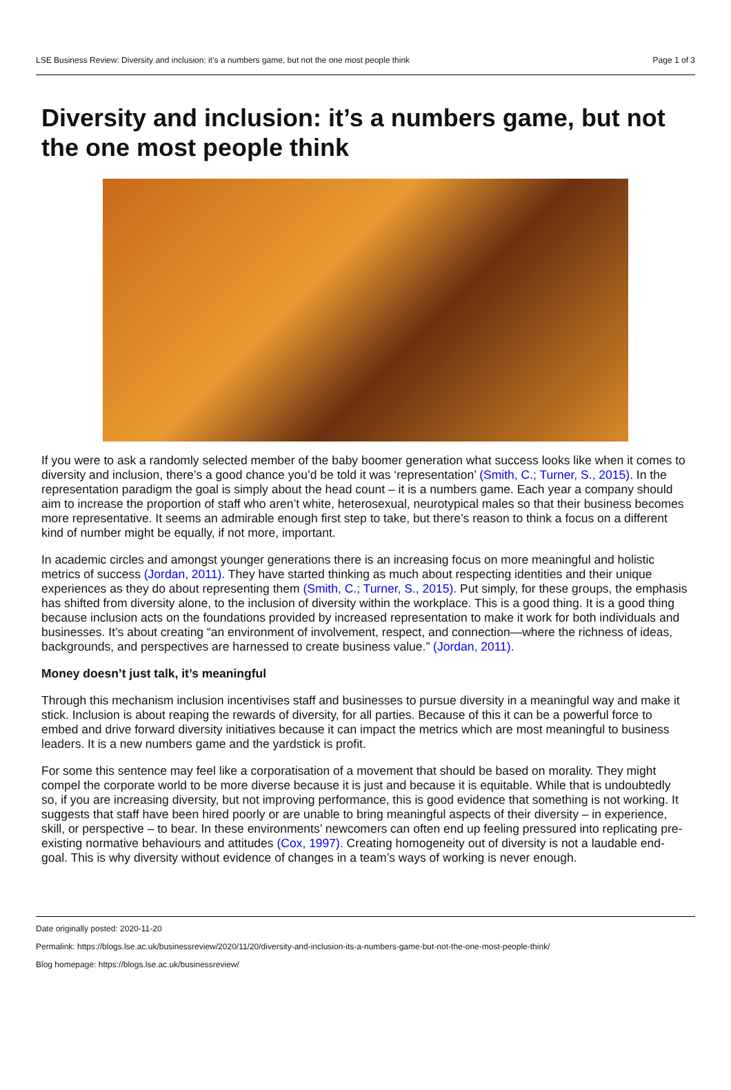LSE Business Review: Diversity and inclusion: it’s a numbers game, but not the one most people think Page 1 of 3
Diversity and inclusion: it’s a numbers game, but not the one most people think
If you were to ask a randomly selected member of the baby boomer generation what success looks like when it comes to diversity and inclusion, there’s a good chance you’d be told it was ‘representation’ (Smith, C.; Turner, S., 2015). In the representation paradigm the goal is simply about the head count – it is a numbers game. Each year a company should aim to increase the proportion of staff who aren’t white, heterosexual, neurotypical males so that their business becomes more representative. It seems an admirable enough first step to take, but there’s reason to think a focus on a different kind of number might be equally, if not more, important.
In academic circles and amongst younger generations there is an increasing focus on more meaningful and holistic metrics of success (Jordan, 2011). They have started thinking as much about respecting identities and their unique experiences as they do about representing them (Smith, C.; Turner, S., 2015). Put simply, for these groups, the emphasis has shifted from diversity alone, to the inclusion of diversity within the workplace. This is a good thing. It is a good thing because inclusion acts on the foundations provided by increased representation to make it work for both individuals and businesses. It’s about creating “an environment of involvement, respect, and connection—where the richness of ideas, backgrounds, and perspectives are harnessed to create business value.” (Jordan, 2011).
Money doesn’t just talk, it’s meaningful
Through this mechanism inclusion incentivises staff and businesses to pursue diversity in a meaningful way and make it stick. Inclusion is about reaping the rewards of diversity, for all parties. Because of this it can be a powerful force to embed and drive forward diversity initiatives because it can impact the metrics which are most meaningful to business leaders. It is a new numbers game and the yardstick is profit.
For some this sentence may feel like a corporatisation of a movement that should be based on morality. They might compel the corporate world to be more diverse because it is just and because it is equitable. While that is undoubtedly so, if you are increasing diversity, but not improving performance, this is good evidence that something is not working. It suggests that staff have been hired poorly or are unable to bring meaningful aspects of their diversity – in experience, skill, or perspective – to bear. In these environments’ newcomers can often end up feeling pressured into replicating pre-existing normative behaviours and attitudes (Cox, 1997). Creating homogeneity out of diversity is not a laudable end-goal. This is why diversity without evidence of changes in a team’s ways of working is never enough.
Date originally posted: 2020-11-20
Permalink: https://blogs.lse.ac.uk/businessreview/2020/11/20/diversity-and-inclusion-its-a-numbers-game-but-not-the-one-most-people-think/
Blog homepage: https://blogs.lse.ac.uk/businessreview/